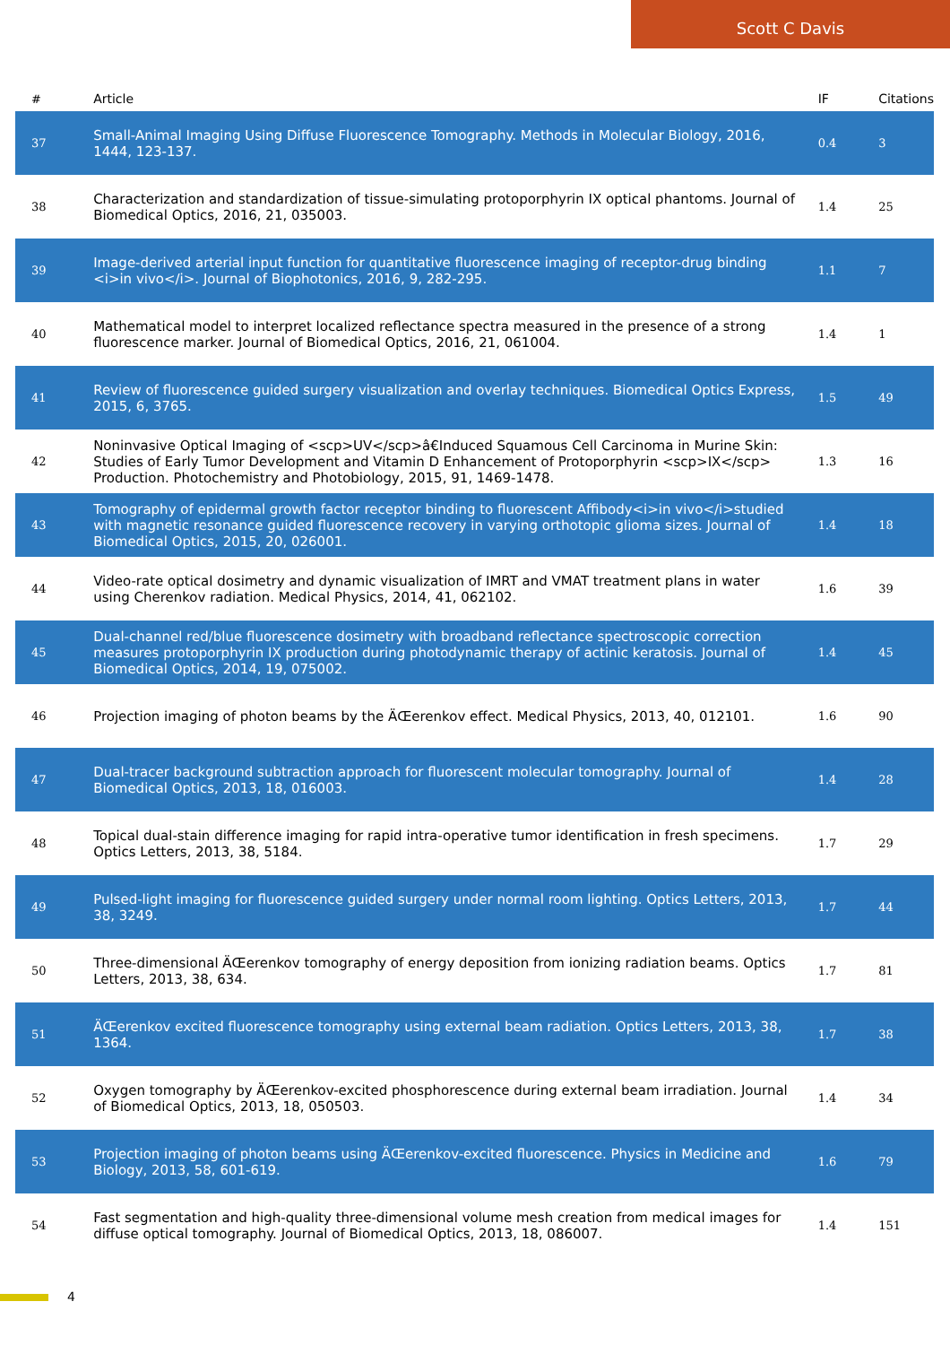Scott C Davis
| # | Article | IF | Citations |
| --- | --- | --- | --- |
| 37 | Small-Animal Imaging Using Diffuse Fluorescence Tomography. Methods in Molecular Biology, 2016, 1444, 123-137. | 0.4 | 3 |
| 38 | Characterization and standardization of tissue-simulating protoporphyrin IX optical phantoms. Journal of Biomedical Optics, 2016, 21, 035003. | 1.4 | 25 |
| 39 | Image-derived arterial input function for quantitative fluorescence imaging of receptor-drug binding <i>in vivo</i>. Journal of Biophotonics, 2016, 9, 282-295. | 1.1 | 7 |
| 40 | Mathematical model to interpret localized reflectance spectra measured in the presence of a strong fluorescence marker. Journal of Biomedical Optics, 2016, 21, 061004. | 1.4 | 1 |
| 41 | Review of fluorescence guided surgery visualization and overlay techniques. Biomedical Optics Express, 2015, 6, 3765. | 1.5 | 49 |
| 42 | Noninvasive Optical Imaging of <scp>UV</scp>â€Induced Squamous Cell Carcinoma in Murine Skin: Studies of Early Tumor Development and Vitamin D Enhancement of Protoporphyrin <scp>IX</scp> Production. Photochemistry and Photobiology, 2015, 91, 1469-1478. | 1.3 | 16 |
| 43 | Tomography of epidermal growth factor receptor binding to fluorescent Affibody<i>in vivo</i>studied with magnetic resonance guided fluorescence recovery in varying orthotopic glioma sizes. Journal of Biomedical Optics, 2015, 20, 026001. | 1.4 | 18 |
| 44 | Video-rate optical dosimetry and dynamic visualization of IMRT and VMAT treatment plans in water using Cherenkov radiation. Medical Physics, 2014, 41, 062102. | 1.6 | 39 |
| 45 | Dual-channel red/blue fluorescence dosimetry with broadband reflectance spectroscopic correction measures protoporphyrin IX production during photodynamic therapy of actinic keratosis. Journal of Biomedical Optics, 2014, 19, 075002. | 1.4 | 45 |
| 46 | Projection imaging of photon beams by the ÄŒerenkov effect. Medical Physics, 2013, 40, 012101. | 1.6 | 90 |
| 47 | Dual-tracer background subtraction approach for fluorescent molecular tomography. Journal of Biomedical Optics, 2013, 18, 016003. | 1.4 | 28 |
| 48 | Topical dual-stain difference imaging for rapid intra-operative tumor identification in fresh specimens. Optics Letters, 2013, 38, 5184. | 1.7 | 29 |
| 49 | Pulsed-light imaging for fluorescence guided surgery under normal room lighting. Optics Letters, 2013, 38, 3249. | 1.7 | 44 |
| 50 | Three-dimensional ÄŒerenkov tomography of energy deposition from ionizing radiation beams. Optics Letters, 2013, 38, 634. | 1.7 | 81 |
| 51 | ÄŒerenkov excited fluorescence tomography using external beam radiation. Optics Letters, 2013, 38, 1364. | 1.7 | 38 |
| 52 | Oxygen tomography by ÄŒerenkov-excited phosphorescence during external beam irradiation. Journal of Biomedical Optics, 2013, 18, 050503. | 1.4 | 34 |
| 53 | Projection imaging of photon beams using ÄŒerenkov-excited fluorescence. Physics in Medicine and Biology, 2013, 58, 601-619. | 1.6 | 79 |
| 54 | Fast segmentation and high-quality three-dimensional volume mesh creation from medical images for diffuse optical tomography. Journal of Biomedical Optics, 2013, 18, 086007. | 1.4 | 151 |
4